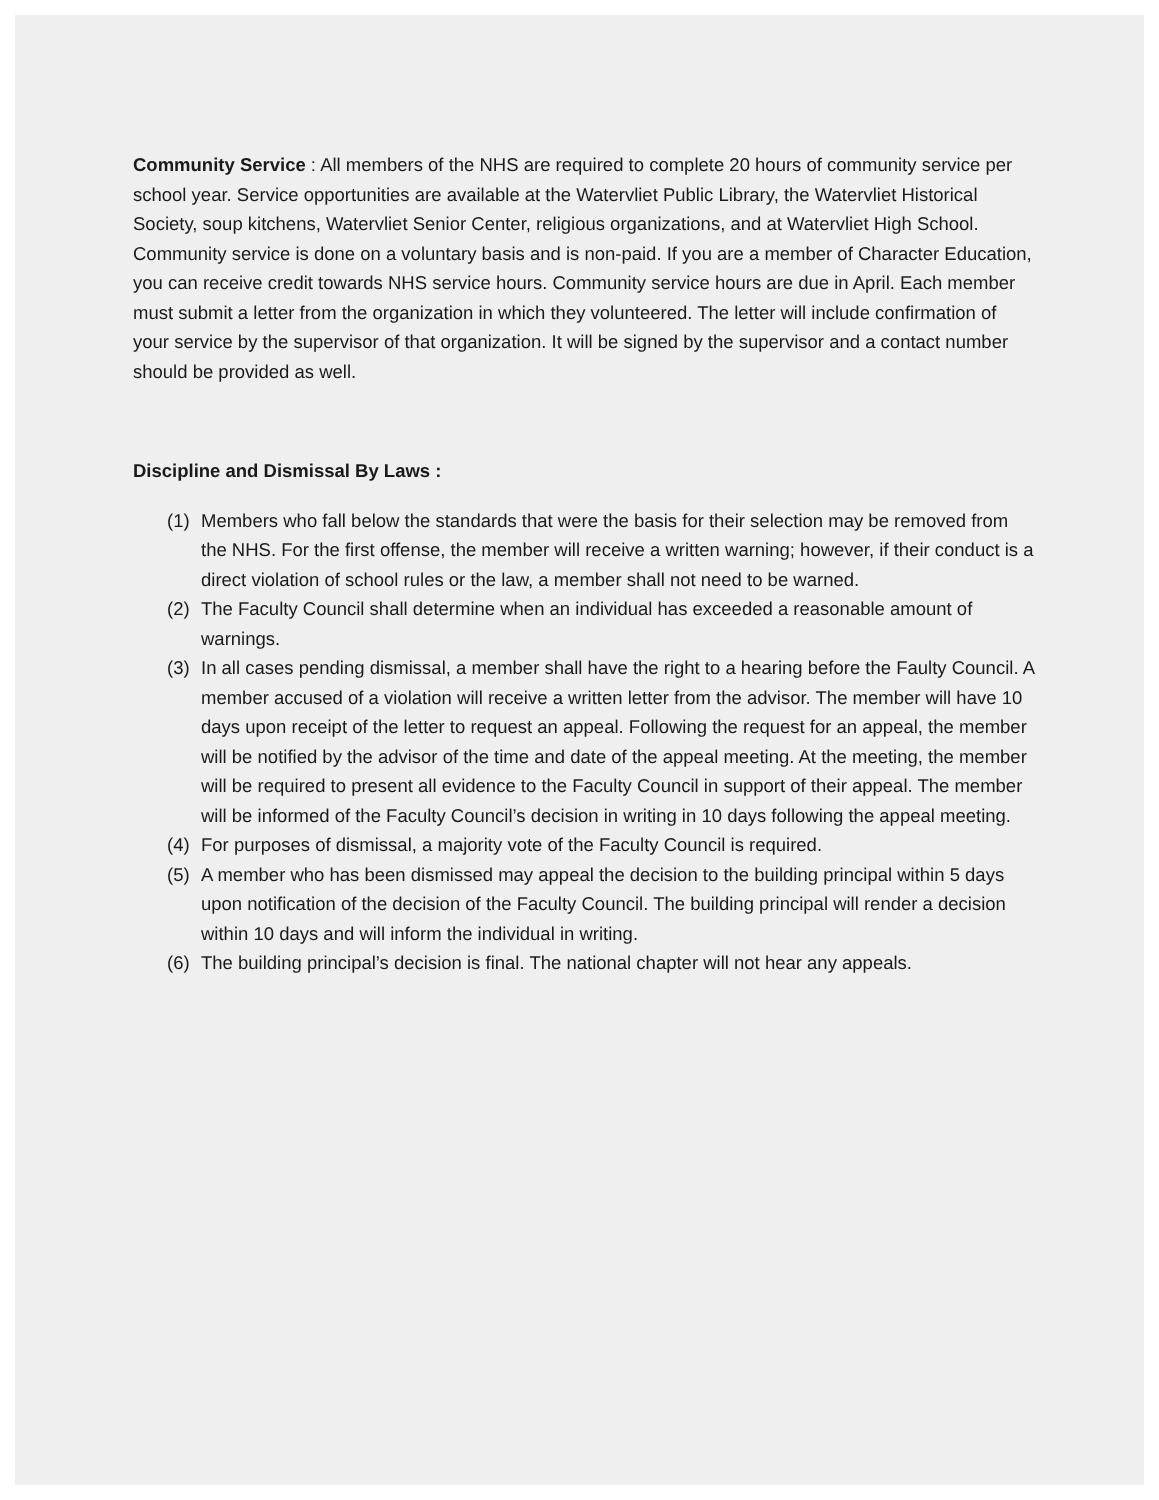Community Service : All members of the NHS are required to complete 20 hours of community service per school year. Service opportunities are available at the Watervliet Public Library, the Watervliet Historical Society, soup kitchens, Watervliet Senior Center, religious organizations, and at Watervliet High School. Community service is done on a voluntary basis and is non-paid. If you are a member of Character Education, you can receive credit towards NHS service hours. Community service hours are due in April. Each member must submit a letter from the organization in which they volunteered. The letter will include confirmation of your service by the supervisor of that organization. It will be signed by the supervisor and a contact number should be provided as well.
Discipline and Dismissal By Laws :
(1) Members who fall below the standards that were the basis for their selection may be removed from the NHS. For the first offense, the member will receive a written warning; however, if their conduct is a direct violation of school rules or the law, a member shall not need to be warned.
(2) The Faculty Council shall determine when an individual has exceeded a reasonable amount of warnings.
(3) In all cases pending dismissal, a member shall have the right to a hearing before the Faulty Council. A member accused of a violation will receive a written letter from the advisor. The member will have 10 days upon receipt of the letter to request an appeal. Following the request for an appeal, the member will be notified by the advisor of the time and date of the appeal meeting. At the meeting, the member will be required to present all evidence to the Faculty Council in support of their appeal. The member will be informed of the Faculty Council’s decision in writing in 10 days following the appeal meeting.
(4) For purposes of dismissal, a majority vote of the Faculty Council is required.
(5) A member who has been dismissed may appeal the decision to the building principal within 5 days upon notification of the decision of the Faculty Council. The building principal will render a decision within 10 days and will inform the individual in writing.
(6) The building principal’s decision is final. The national chapter will not hear any appeals.